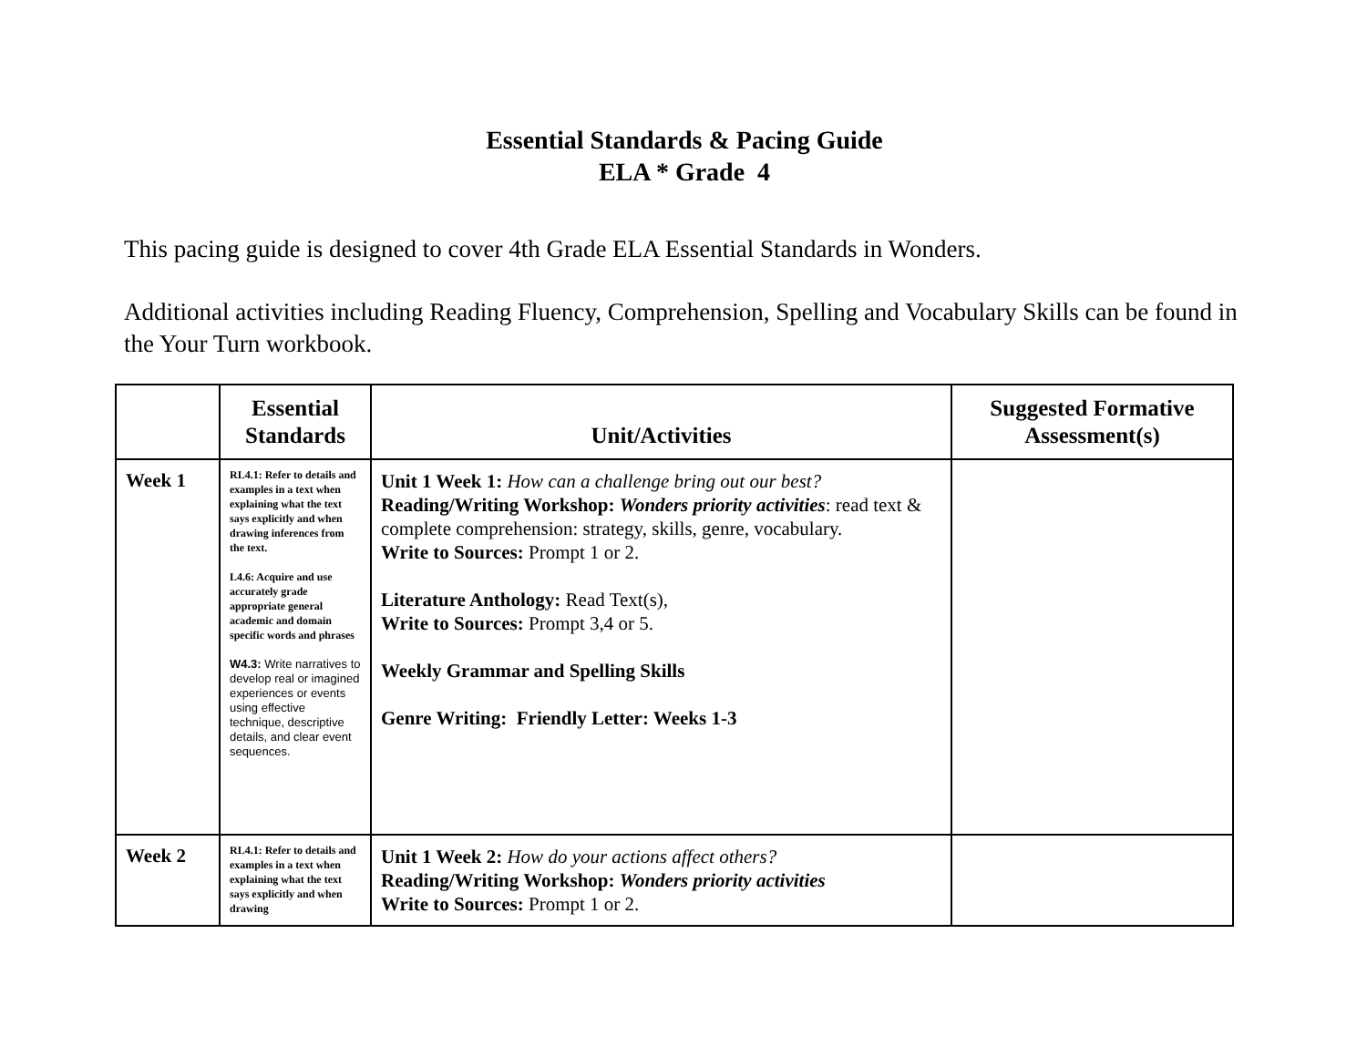Essential Standards & Pacing Guide
ELA * Grade 4
This pacing guide is designed to cover 4th Grade ELA Essential Standards in Wonders.
Additional activities including Reading Fluency, Comprehension, Spelling and Vocabulary Skills can be found in the Your Turn workbook.
| | Essential Standards | Unit/Activities | Suggested Formative Assessment(s) |
| --- | --- | --- | --- |
| Week 1 | RL4.1: Refer to details and examples in a text when explaining what the text says explicitly and when drawing inferences from the text. L4.6: Acquire and use accurately grade appropriate general academic and domain specific words and phrases W4.3: Write narratives to develop real or imagined experiences or events using effective technique, descriptive details, and clear event sequences. | Unit 1 Week 1: How can a challenge bring out our best? Reading/Writing Workshop: Wonders priority activities : read text & complete comprehension: strategy, skills, genre, vocabulary. Write to Sources: Prompt 1 or 2. Literature Anthology: Read Text(s), Write to Sources: Prompt 3,4 or 5. Weekly Grammar and Spelling Skills Genre Writing: Friendly Letter: Weeks 1-3 | |
| Week 2 | RL4.1: Refer to details and examples in a text when explaining what the text says explicitly and when drawing | Unit 1 Week 2: How do your actions affect others? Reading/Writing Workshop: Wonders priority activities Write to Sources: Prompt 1 or 2. | |